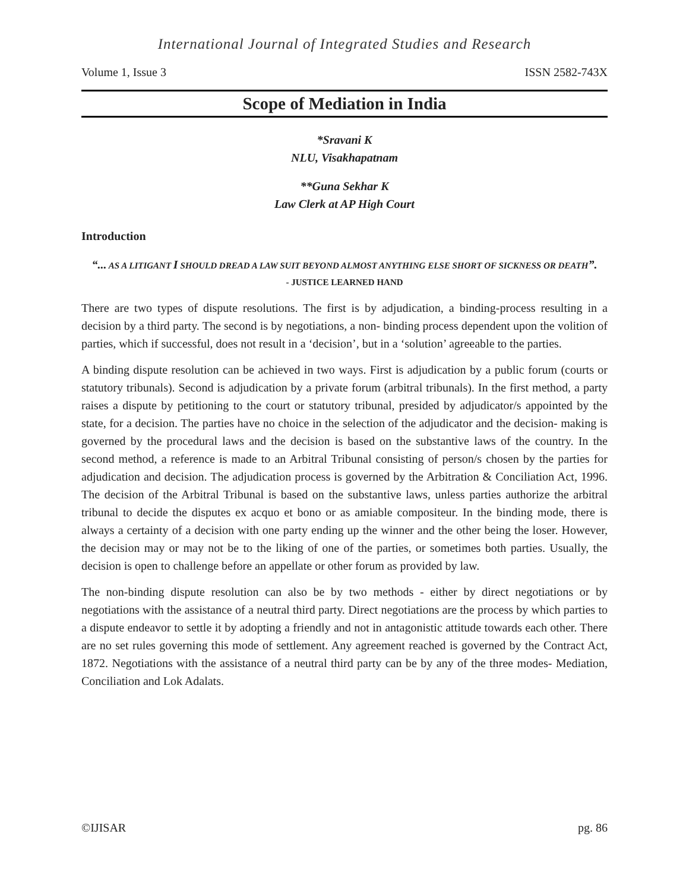International Journal of Integrated Studies and Research
Volume 1, Issue 3 ISSN 2582-743X
Scope of Mediation in India
*Sravani K
NLU, Visakhapatnam
**Guna Sekhar K
Law Clerk at AP High Court
Introduction
“... AS A LITIGANT I SHOULD DREAD A LAW SUIT BEYOND ALMOST ANYTHING ELSE SHORT OF SICKNESS OR DEATH”.
- JUSTICE LEARNED HAND
There are two types of dispute resolutions. The first is by adjudication, a binding-process resulting in a decision by a third party. The second is by negotiations, a non- binding process dependent upon the volition of parties, which if successful, does not result in a ‘decision’, but in a ‘solution’ agreeable to the parties.
A binding dispute resolution can be achieved in two ways. First is adjudication by a public forum (courts or statutory tribunals). Second is adjudication by a private forum (arbitral tribunals). In the first method, a party raises a dispute by petitioning to the court or statutory tribunal, presided by adjudicator/s appointed by the state, for a decision. The parties have no choice in the selection of the adjudicator and the decision- making is governed by the procedural laws and the decision is based on the substantive laws of the country. In the second method, a reference is made to an Arbitral Tribunal consisting of person/s chosen by the parties for adjudication and decision. The adjudication process is governed by the Arbitration & Conciliation Act, 1996. The decision of the Arbitral Tribunal is based on the substantive laws, unless parties authorize the arbitral tribunal to decide the disputes ex acquo et bono or as amiable compositeur. In the binding mode, there is always a certainty of a decision with one party ending up the winner and the other being the loser. However, the decision may or may not be to the liking of one of the parties, or sometimes both parties. Usually, the decision is open to challenge before an appellate or other forum as provided by law.
The non-binding dispute resolution can also be by two methods - either by direct negotiations or by negotiations with the assistance of a neutral third party. Direct negotiations are the process by which parties to a dispute endeavor to settle it by adopting a friendly and not in antagonistic attitude towards each other. There are no set rules governing this mode of settlement. Any agreement reached is governed by the Contract Act, 1872. Negotiations with the assistance of a neutral third party can be by any of the three modes- Mediation, Conciliation and Lok Adalats.
©IJISAR pg. 86